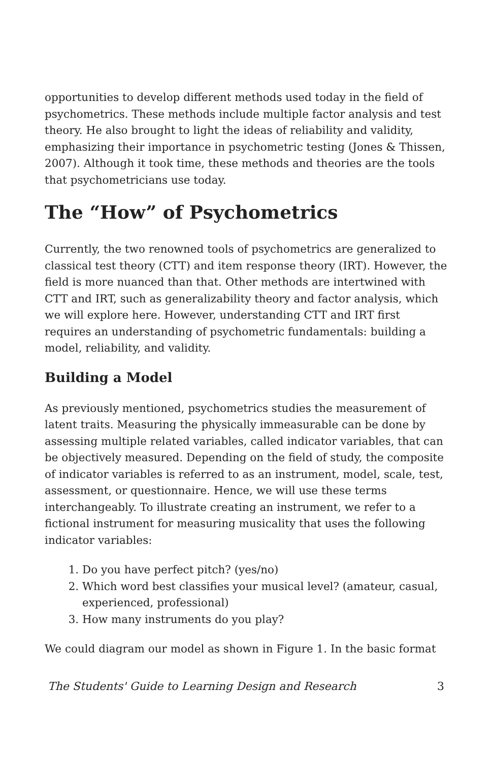opportunities to develop different methods used today in the field of psychometrics. These methods include multiple factor analysis and test theory. He also brought to light the ideas of reliability and validity, emphasizing their importance in psychometric testing (Jones & Thissen, 2007). Although it took time, these methods and theories are the tools that psychometricians use today.
The “How” of Psychometrics
Currently, the two renowned tools of psychometrics are generalized to classical test theory (CTT) and item response theory (IRT). However, the field is more nuanced than that. Other methods are intertwined with CTT and IRT, such as generalizability theory and factor analysis, which we will explore here. However, understanding CTT and IRT first requires an understanding of psychometric fundamentals: building a model, reliability, and validity.
Building a Model
As previously mentioned, psychometrics studies the measurement of latent traits. Measuring the physically immeasurable can be done by assessing multiple related variables, called indicator variables, that can be objectively measured. Depending on the field of study, the composite of indicator variables is referred to as an instrument, model, scale, test, assessment, or questionnaire. Hence, we will use these terms interchangeably. To illustrate creating an instrument, we refer to a fictional instrument for measuring musicality that uses the following indicator variables:
1. Do you have perfect pitch? (yes/no)
2. Which word best classifies your musical level? (amateur, casual, experienced, professional)
3. How many instruments do you play?
We could diagram our model as shown in Figure 1. In the basic format
The Students' Guide to Learning Design and Research 3